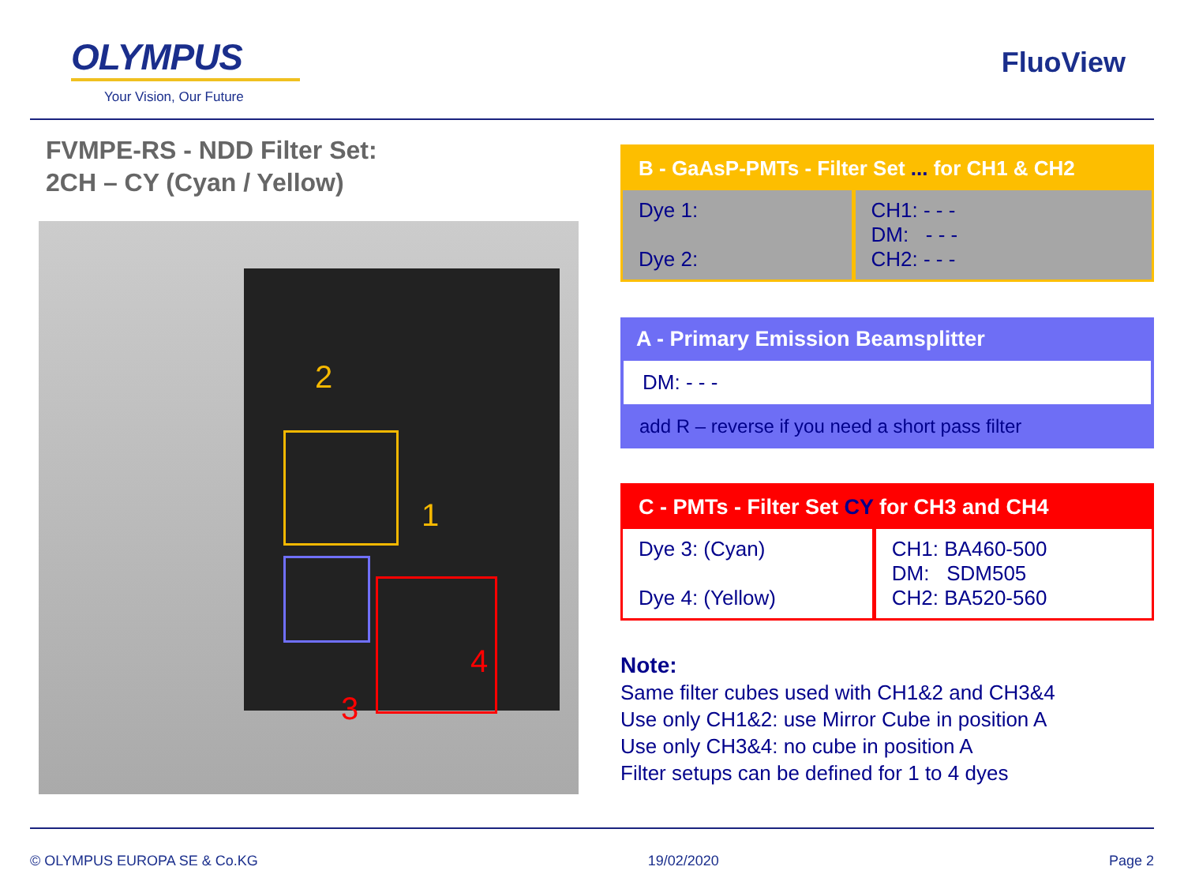OLYMPUS
Your Vision, Our Future
FluoView
FVMPE-RS - NDD Filter Set:
2CH – CY (Cyan / Yellow)
2
1
3
4
B - GaAsP-PMTs - Filter Set ... for CH1 & CH2
| Dye 1: Dye 2: | CH1: - - - DM: - - - CH2: - - - |
A - Primary Emission Beamsplitter
DM: - - -
add R – reverse if you need a short pass filter
C - PMTs - Filter Set CY for CH3 and CH4
| Dye 3: (Cyan) Dye 4: (Yellow) | CH1: BA460-500 DM: SDM505 CH2: BA520-560 |
Note:
Same filter cubes used with CH1&2 and CH3&4
Use only CH1&2: use Mirror Cube in position A
Use only CH3&4: no cube in position A
Filter setups can be defined for 1 to 4 dyes
© OLYMPUS EUROPA SE & Co.KG 19/02/2020 Page 2